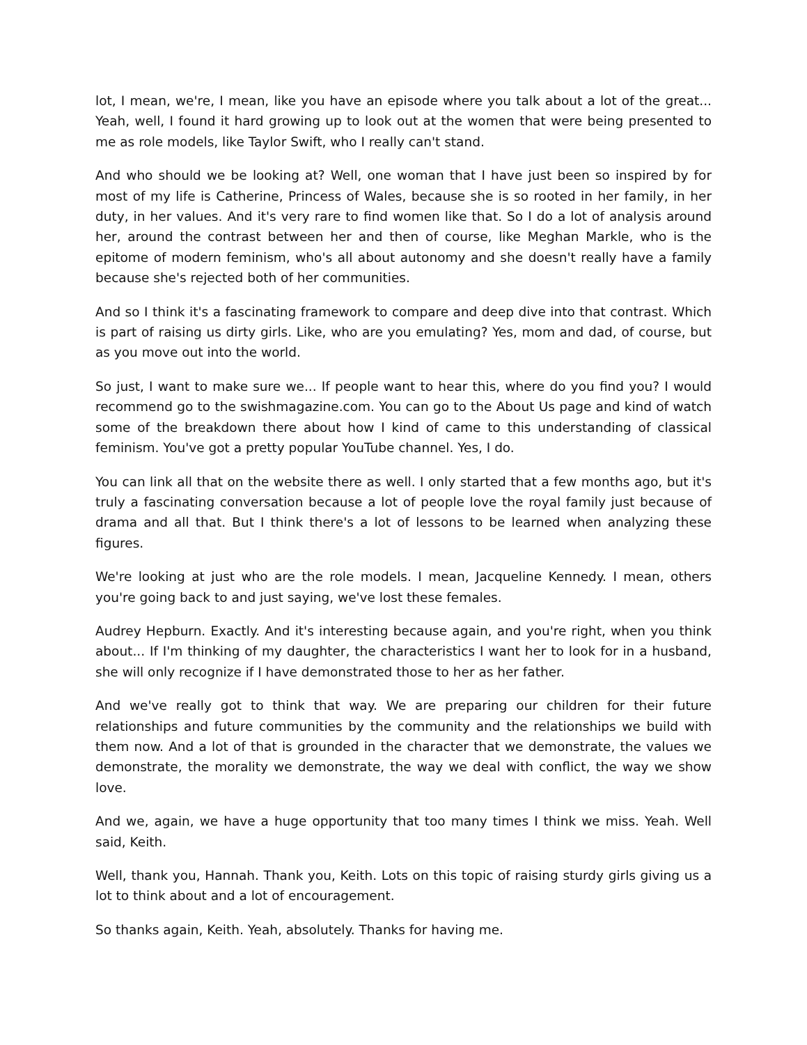lot, I mean, we're, I mean, like you have an episode where you talk about a lot of the great... Yeah, well, I found it hard growing up to look out at the women that were being presented to me as role models, like Taylor Swift, who I really can't stand.
And who should we be looking at? Well, one woman that I have just been so inspired by for most of my life is Catherine, Princess of Wales, because she is so rooted in her family, in her duty, in her values. And it's very rare to find women like that. So I do a lot of analysis around her, around the contrast between her and then of course, like Meghan Markle, who is the epitome of modern feminism, who's all about autonomy and she doesn't really have a family because she's rejected both of her communities.
And so I think it's a fascinating framework to compare and deep dive into that contrast. Which is part of raising us dirty girls. Like, who are you emulating? Yes, mom and dad, of course, but as you move out into the world.
So just, I want to make sure we... If people want to hear this, where do you find you? I would recommend go to the swishmagazine.com. You can go to the About Us page and kind of watch some of the breakdown there about how I kind of came to this understanding of classical feminism. You've got a pretty popular YouTube channel. Yes, I do.
You can link all that on the website there as well. I only started that a few months ago, but it's truly a fascinating conversation because a lot of people love the royal family just because of drama and all that. But I think there's a lot of lessons to be learned when analyzing these figures.
We're looking at just who are the role models. I mean, Jacqueline Kennedy. I mean, others you're going back to and just saying, we've lost these females.
Audrey Hepburn. Exactly. And it's interesting because again, and you're right, when you think about... If I'm thinking of my daughter, the characteristics I want her to look for in a husband, she will only recognize if I have demonstrated those to her as her father.
And we've really got to think that way. We are preparing our children for their future relationships and future communities by the community and the relationships we build with them now. And a lot of that is grounded in the character that we demonstrate, the values we demonstrate, the morality we demonstrate, the way we deal with conflict, the way we show love.
And we, again, we have a huge opportunity that too many times I think we miss. Yeah. Well said, Keith.
Well, thank you, Hannah. Thank you, Keith. Lots on this topic of raising sturdy girls giving us a lot to think about and a lot of encouragement.
So thanks again, Keith. Yeah, absolutely. Thanks for having me.